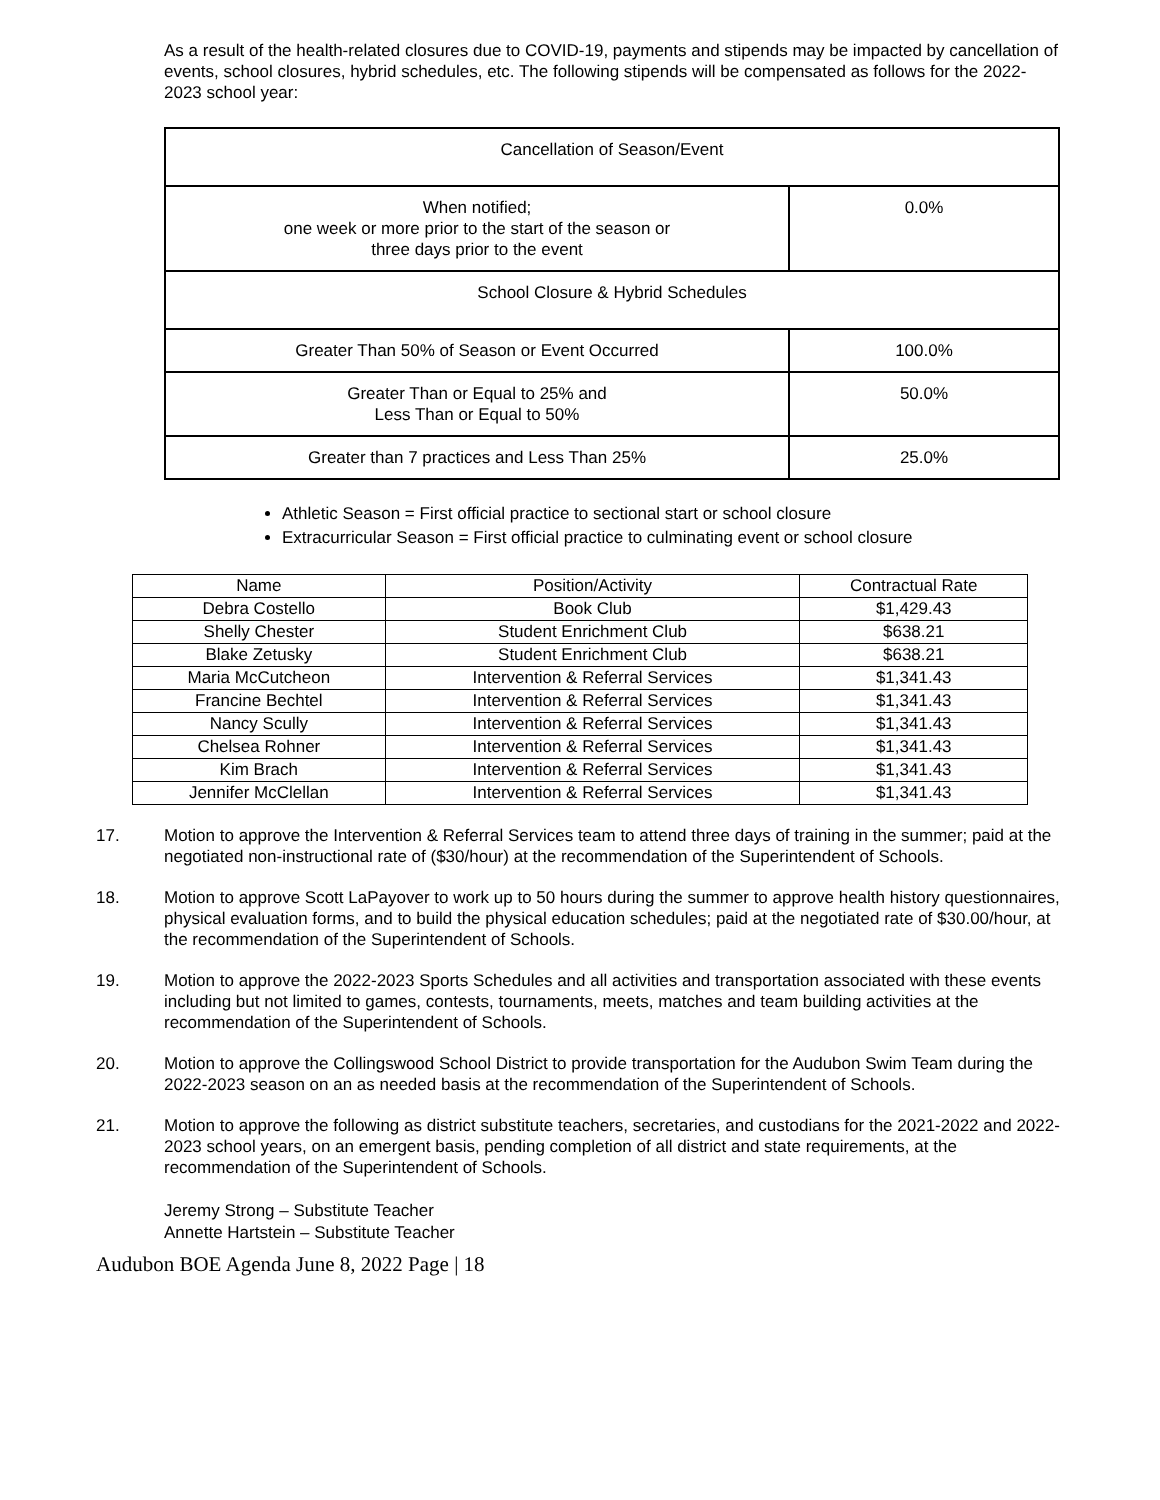As a result of the health-related closures due to COVID-19, payments and stipends may be impacted by cancellation of events, school closures, hybrid schedules, etc. The following stipends will be compensated as follows for the 2022-2023 school year:
| Cancellation of Season/Event | |
| When notified; one week or more prior to the start of the season or three days prior to the event | 0.0% |
| School Closure & Hybrid Schedules | |
| Greater Than 50% of Season or Event Occurred | 100.0% |
| Greater Than or Equal to 25% and Less Than or Equal to 50% | 50.0% |
| Greater than 7 practices and Less Than 25% | 25.0% |
Athletic Season = First official practice to sectional start or school closure
Extracurricular Season = First official practice to culminating event or school closure
| Name | Position/Activity | Contractual Rate |
| --- | --- | --- |
| Debra Costello | Book Club | $1,429.43 |
| Shelly Chester | Student Enrichment Club | $638.21 |
| Blake Zetusky | Student Enrichment Club | $638.21 |
| Maria McCutcheon | Intervention & Referral Services | $1,341.43 |
| Francine Bechtel | Intervention & Referral Services | $1,341.43 |
| Nancy Scully | Intervention & Referral Services | $1,341.43 |
| Chelsea Rohner | Intervention & Referral Services | $1,341.43 |
| Kim Brach | Intervention & Referral Services | $1,341.43 |
| Jennifer McClellan | Intervention & Referral Services | $1,341.43 |
17. Motion to approve the Intervention & Referral Services team to attend three days of training in the summer; paid at the negotiated non-instructional rate of ($30/hour) at the recommendation of the Superintendent of Schools.
18. Motion to approve Scott LaPayover to work up to 50 hours during the summer to approve health history questionnaires, physical evaluation forms, and to build the physical education schedules; paid at the negotiated rate of $30.00/hour, at the recommendation of the Superintendent of Schools.
19. Motion to approve the 2022-2023 Sports Schedules and all activities and transportation associated with these events including but not limited to games, contests, tournaments, meets, matches and team building activities at the recommendation of the Superintendent of Schools.
20. Motion to approve the Collingswood School District to provide transportation for the Audubon Swim Team during the 2022-2023 season on an as needed basis at the recommendation of the Superintendent of Schools.
21. Motion to approve the following as district substitute teachers, secretaries, and custodians for the 2021-2022 and 2022-2023 school years, on an emergent basis, pending completion of all district and state requirements, at the recommendation of the Superintendent of Schools.
Jeremy Strong – Substitute Teacher
Annette Hartstein – Substitute Teacher
Audubon BOE Agenda June 8, 2022 Page | 18